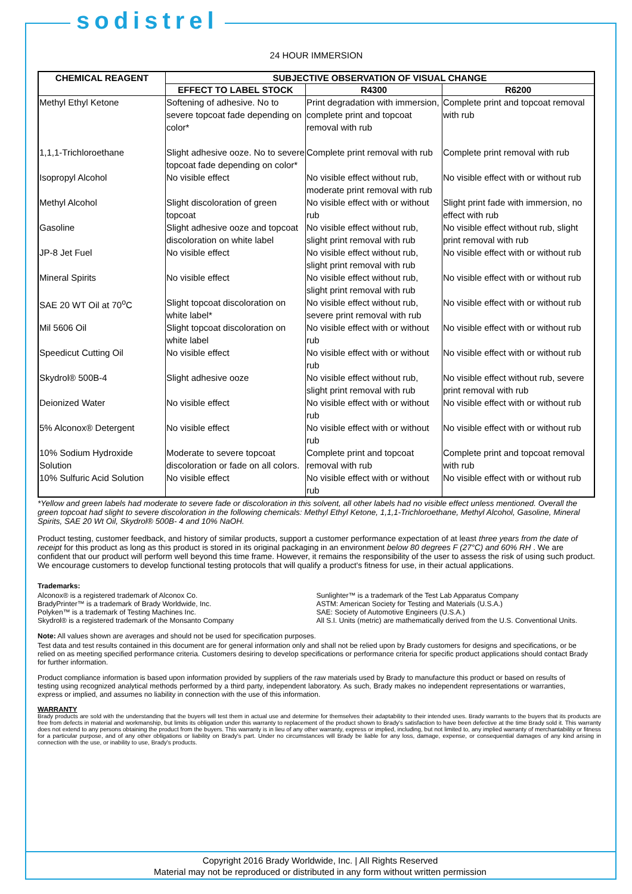sodistrel
24 HOUR IMMERSION
| CHEMICAL REAGENT | SUBJECTIVE OBSERVATION OF VISUAL CHANGE | | |
| --- | --- | --- | --- |
| | EFFECT TO LABEL STOCK | R4300 | R6200 |
| Methyl Ethyl Ketone | Softening of adhesive. No to severe topcoat fade depending on color* | Print degradation with immersion, complete print and topcoat removal with rub | Complete print and topcoat removal with rub |
| 1,1,1-Trichloroethane | Slight adhesive ooze. No to severe topcoat fade depending on color* | Complete print removal with rub | Complete print removal with rub |
| Isopropyl Alcohol | No visible effect | No visible effect without rub, moderate print removal with rub | No visible effect with or without rub |
| Methyl Alcohol | Slight discoloration of green topcoat | No visible effect with or without rub | Slight print fade with immersion, no effect with rub |
| Gasoline | Slight adhesive ooze and topcoat discoloration on white label | No visible effect without rub, slight print removal with rub | No visible effect without rub, slight print removal with rub |
| JP-8 Jet Fuel | No visible effect | No visible effect without rub, slight print removal with rub | No visible effect with or without rub |
| Mineral Spirits | No visible effect | No visible effect without rub, slight print removal with rub | No visible effect with or without rub |
| SAE 20 WT Oil at 70<sup>o</sup>C | Slight topcoat discoloration on white label* | No visible effect without rub, severe print removal with rub | No visible effect with or without rub |
| Mil 5606 Oil | Slight topcoat discoloration on white label | No visible effect with or without rub | No visible effect with or without rub |
| Speedicut Cutting Oil | No visible effect | No visible effect with or without rub | No visible effect with or without rub |
| Skydrol® 500B-4 | Slight adhesive ooze | No visible effect without rub, slight print removal with rub | No visible effect without rub, severe print removal with rub |
| Deionized Water | No visible effect | No visible effect with or without rub | No visible effect with or without rub |
| 5% Alconox® Detergent | No visible effect | No visible effect with or without rub | No visible effect with or without rub |
| 10% Sodium Hydroxide Solution | Moderate to severe topcoat discoloration or fade on all colors. | Complete print and topcoat removal with rub | Complete print and topcoat removal with rub |
| 10% Sulfuric Acid Solution | No visible effect | No visible effect with or without rub | No visible effect with or without rub |
*Yellow and green labels had moderate to severe fade or discoloration in this solvent, all other labels had no visible effect unless mentioned. Overall the green topcoat had slight to severe discoloration in the following chemicals: Methyl Ethyl Ketone, 1,1,1-Trichloroethane, Methyl Alcohol, Gasoline, Mineral Spirits, SAE 20 Wt Oil, Skydrol® 500B- 4 and 10% NaOH.
Product testing, customer feedback, and history of similar products, support a customer performance expectation of at least three years from the date of receipt for this product as long as this product is stored in its original packaging in an environment below 80 degrees F (27°C) and 60% RH . We are confident that our product will perform well beyond this time frame. However, it remains the responsibility of the user to assess the risk of using such product. We encourage customers to develop functional testing protocols that will qualify a product's fitness for use, in their actual applications.
Trademarks:
Alconox® is a registered trademark of Alconox Co.
BradyPrinter™ is a trademark of Brady Worldwide, Inc.
Polyken™ is a trademark of Testing Machines Inc.
Skydrol® is a registered trademark of the Monsanto Company
Sunlighter™ is a trademark of the Test Lab Apparatus Company
ASTM: American Society for Testing and Materials (U.S.A.)
SAE: Society of Automotive Engineers (U.S.A.)
All S.I. Units (metric) are mathematically derived from the U.S. Conventional Units.
Note: All values shown are averages and should not be used for specification purposes.
Test data and test results contained in this document are for general information only and shall not be relied upon by Brady customers for designs and specifications, or be relied on as meeting specified performance criteria. Customers desiring to develop specifications or performance criteria for specific product applications should contact Brady for further information.
Product compliance information is based upon information provided by suppliers of the raw materials used by Brady to manufacture this product or based on results of testing using recognized analytical methods performed by a third party, independent laboratory. As such, Brady makes no independent representations or warranties, express or implied, and assumes no liability in connection with the use of this information.
WARRANTY
Brady products are sold with the understanding that the buyers will test them in actual use and determine for themselves their adaptability to their intended uses. Brady warrants to the buyers that its products are free from defects in material and workmanship, but limits its obligation under this warranty to replacement of the product shown to Brady's satisfaction to have been defective at the time Brady sold it. This warranty does not extend to any persons obtaining the product from the buyers. This warranty is in lieu of any other warranty, express or implied, including, but not limited to, any implied warranty of merchantability or fitness for a particular purpose, and of any other obligations or liability on Brady's part. Under no circumstances will Brady be liable for any loss, damage, expense, or consequential damages of any kind arising in connection with the use, or inability to use, Brady's products.
Copyright 2016 Brady Worldwide, Inc. | All Rights Reserved
Material may not be reproduced or distributed in any form without written permission